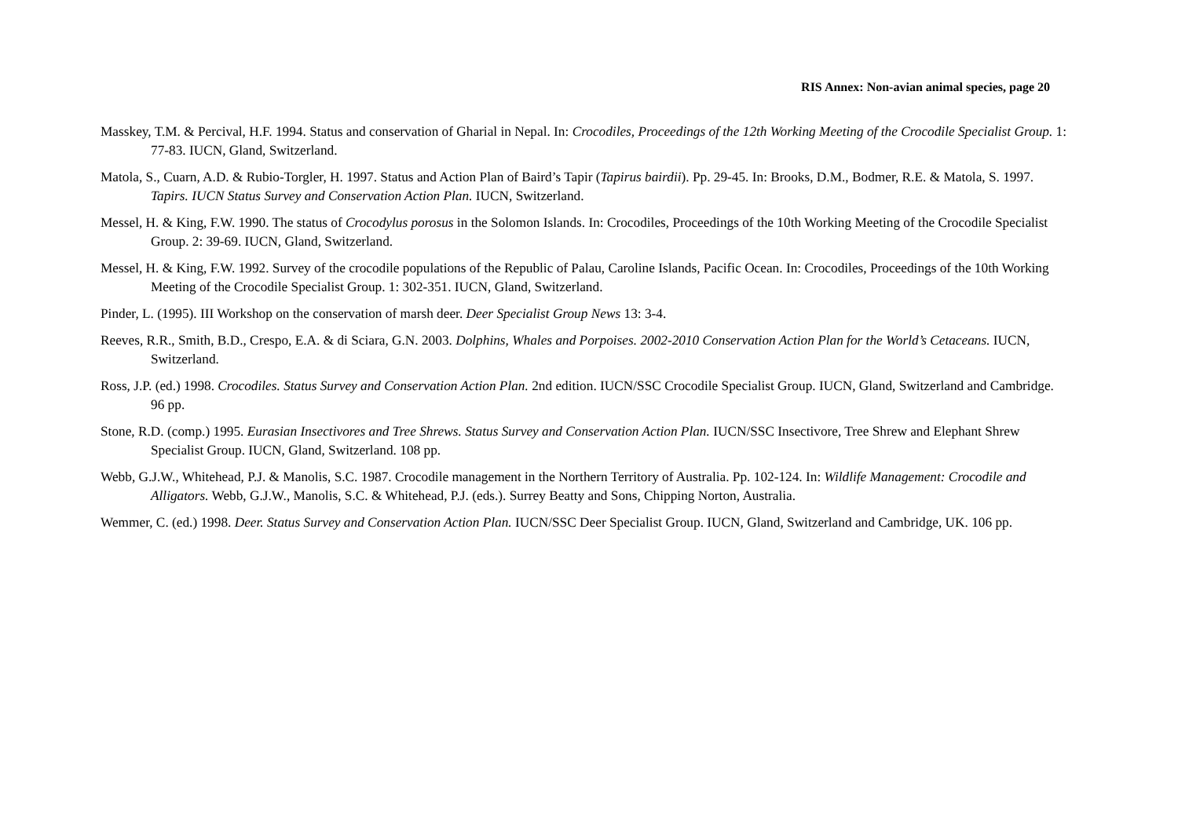RIS Annex: Non-avian animal species, page 20
Masskey, T.M. & Percival, H.F. 1994. Status and conservation of Gharial in Nepal. In: Crocodiles, Proceedings of the 12th Working Meeting of the Crocodile Specialist Group. 1: 77-83. IUCN, Gland, Switzerland.
Matola, S., Cuarn, A.D. & Rubio-Torgler, H. 1997. Status and Action Plan of Baird’s Tapir (Tapirus bairdii). Pp. 29-45. In: Brooks, D.M., Bodmer, R.E. & Matola, S. 1997. Tapirs. IUCN Status Survey and Conservation Action Plan. IUCN, Switzerland.
Messel, H. & King, F.W. 1990. The status of Crocodylus porosus in the Solomon Islands. In: Crocodiles, Proceedings of the 10th Working Meeting of the Crocodile Specialist Group. 2: 39-69. IUCN, Gland, Switzerland.
Messel, H. & King, F.W. 1992. Survey of the crocodile populations of the Republic of Palau, Caroline Islands, Pacific Ocean. In: Crocodiles, Proceedings of the 10th Working Meeting of the Crocodile Specialist Group. 1: 302-351. IUCN, Gland, Switzerland.
Pinder, L. (1995). III Workshop on the conservation of marsh deer. Deer Specialist Group News 13: 3-4.
Reeves, R.R., Smith, B.D., Crespo, E.A. & di Sciara, G.N. 2003. Dolphins, Whales and Porpoises. 2002-2010 Conservation Action Plan for the World’s Cetaceans. IUCN, Switzerland.
Ross, J.P. (ed.) 1998. Crocodiles. Status Survey and Conservation Action Plan. 2nd edition. IUCN/SSC Crocodile Specialist Group. IUCN, Gland, Switzerland and Cambridge. 96 pp.
Stone, R.D. (comp.) 1995. Eurasian Insectivores and Tree Shrews. Status Survey and Conservation Action Plan. IUCN/SSC Insectivore, Tree Shrew and Elephant Shrew Specialist Group. IUCN, Gland, Switzerland. 108 pp.
Webb, G.J.W., Whitehead, P.J. & Manolis, S.C. 1987. Crocodile management in the Northern Territory of Australia. Pp. 102-124. In: Wildlife Management: Crocodile and Alligators. Webb, G.J.W., Manolis, S.C. & Whitehead, P.J. (eds.). Surrey Beatty and Sons, Chipping Norton, Australia.
Wemmer, C. (ed.) 1998. Deer. Status Survey and Conservation Action Plan. IUCN/SSC Deer Specialist Group. IUCN, Gland, Switzerland and Cambridge, UK. 106 pp.